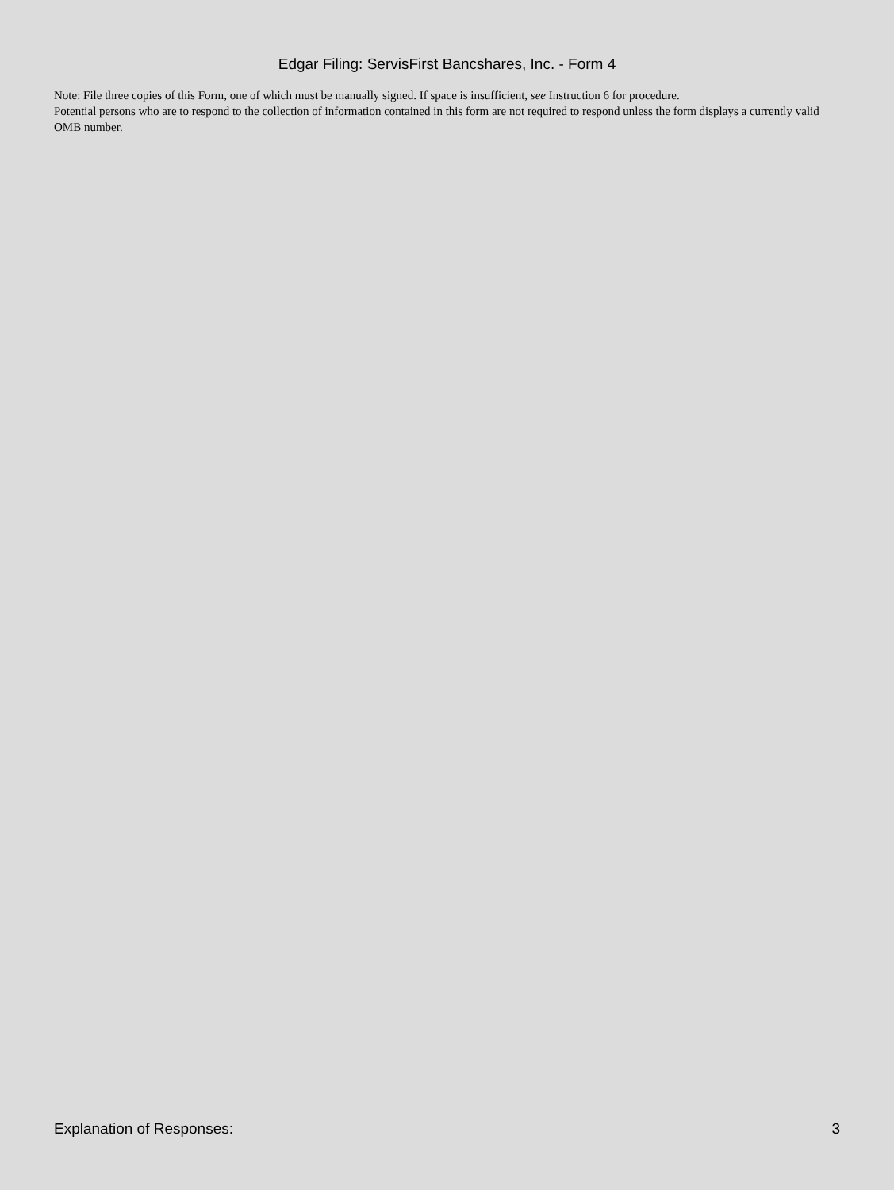Edgar Filing: ServisFirst Bancshares, Inc. - Form 4
Note: File three copies of this Form, one of which must be manually signed. If space is insufficient, see Instruction 6 for procedure.
Potential persons who are to respond to the collection of information contained in this form are not required to respond unless the form displays a currently valid OMB number.
Explanation of Responses: 3